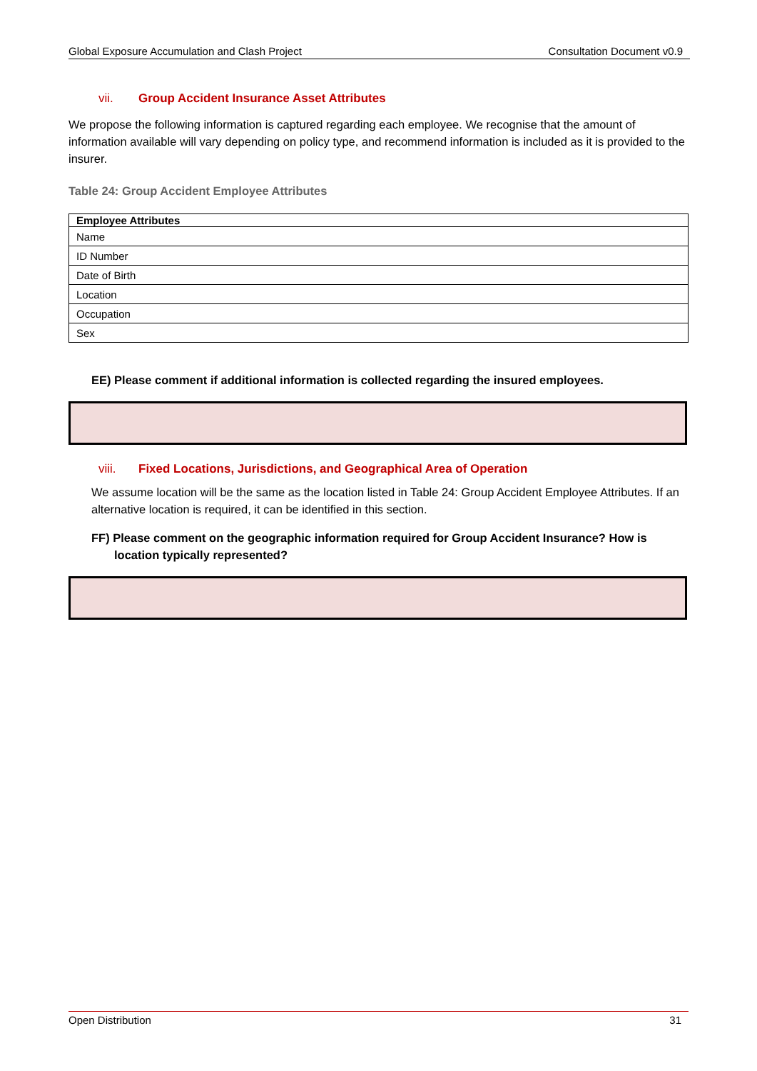Global Exposure Accumulation and Clash Project Consultation Document v0.9
vii. Group Accident Insurance Asset Attributes
We propose the following information is captured regarding each employee. We recognise that the amount of information available will vary depending on policy type, and recommend information is included as it is provided to the insurer.
Table 24: Group Accident Employee Attributes
| Employee Attributes |
| --- |
| Name |
| ID Number |
| Date of Birth |
| Location |
| Occupation |
| Sex |
EE) Please comment if additional information is collected regarding the insured employees.
viii. Fixed Locations, Jurisdictions, and Geographical Area of Operation
We assume location will be the same as the location listed in Table 24: Group Accident Employee Attributes. If an alternative location is required, it can be identified in this section.
FF) Please comment on the geographic information required for Group Accident Insurance? How is location typically represented?
Open Distribution 31